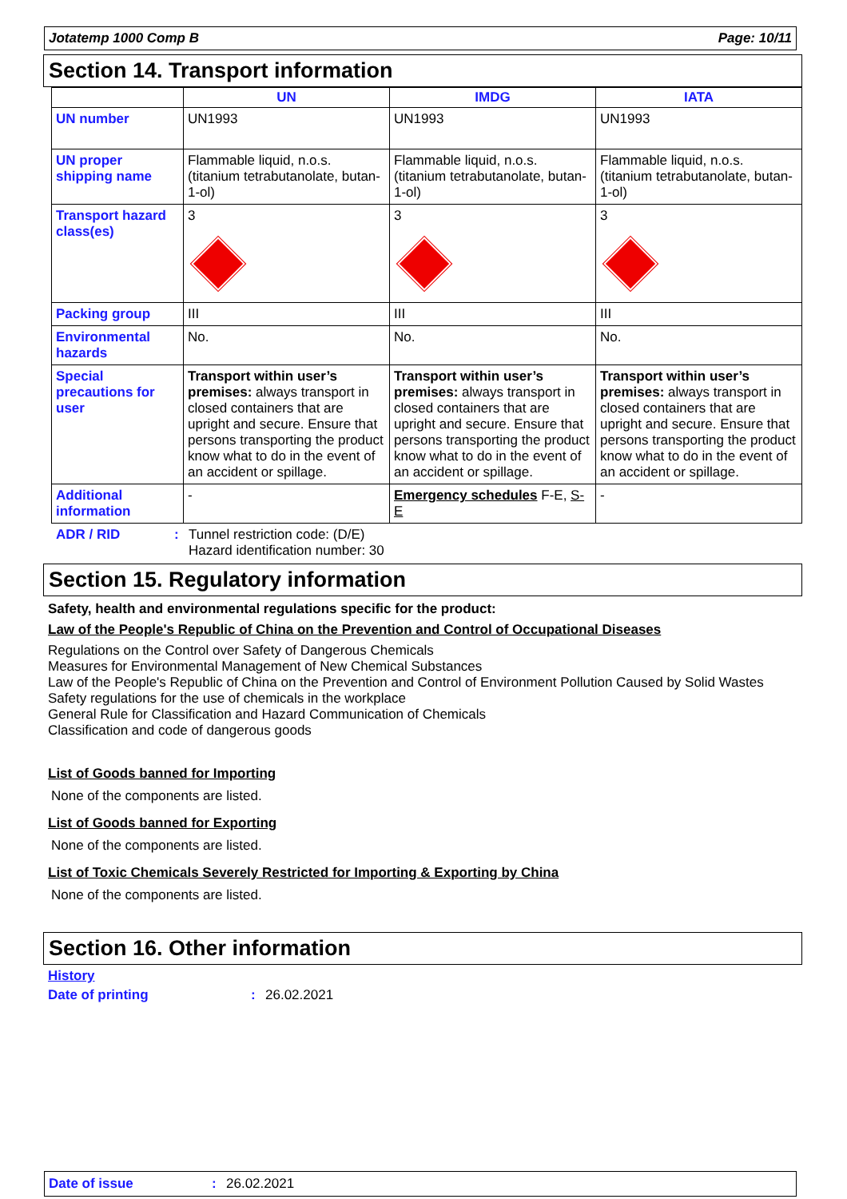Jotatemp 1000 Comp B Page: 10/11
Section 14. Transport information
| | UN | IMDG | IATA |
| --- | --- | --- | --- |
| UN number | UN1993 | UN1993 | UN1993 |
| UN proper shipping name | Flammable liquid, n.o.s. (titanium tetrabutanolate, butan-1-ol) | Flammable liquid, n.o.s. (titanium tetrabutanolate, butan-1-ol) | Flammable liquid, n.o.s. (titanium tetrabutanolate, butan-1-ol) |
| Transport hazard class(es) | 3 | 3 | 3 |
| Packing group | III | III | III |
| Environmental hazards | No. | No. | No. |
| Special precautions for user | Transport within user’s premises: always transport in closed containers that are upright and secure. Ensure that persons transporting the product know what to do in the event of an accident or spillage. | Transport within user’s premises: always transport in closed containers that are upright and secure. Ensure that persons transporting the product know what to do in the event of an accident or spillage. | Transport within user’s premises: always transport in closed containers that are upright and secure. Ensure that persons transporting the product know what to do in the event of an accident or spillage. |
| Additional information | - | Emergency schedules F-E, S-E | - |
ADR / RID: Tunnel restriction code: (D/E)
Hazard identification number: 30
Section 15. Regulatory information
Safety, health and environmental regulations specific for the product:
Law of the People's Republic of China on the Prevention and Control of Occupational Diseases
Regulations on the Control over Safety of Dangerous Chemicals
Measures for Environmental Management of New Chemical Substances
Law of the People's Republic of China on the Prevention and Control of Environment Pollution Caused by Solid Wastes
Safety regulations for the use of chemicals in the workplace
General Rule for Classification and Hazard Communication of Chemicals
Classification and code of dangerous goods
List of Goods banned for Importing
None of the components are listed.
List of Goods banned for Exporting
None of the components are listed.
List of Toxic Chemicals Severely Restricted for Importing & Exporting by China
None of the components are listed.
Section 16. Other information
History
Date of printing: 26.02.2021
Date of issue: 26.02.2021